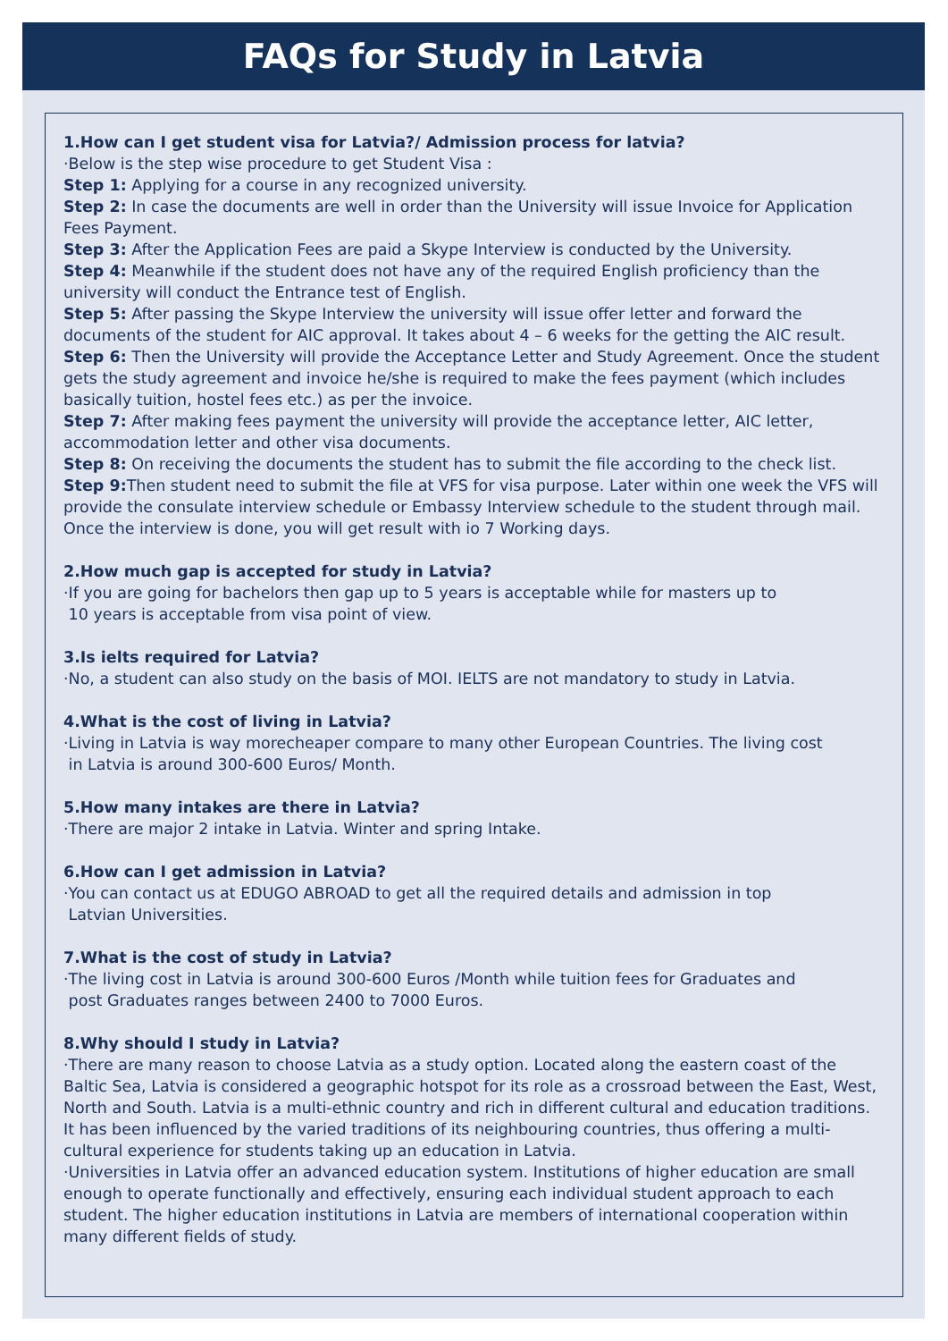FAQs for Study in Latvia
1.How can I get student visa for Latvia?/ Admission process for latvia?
·Below is the step wise procedure to get Student Visa :
Step 1: Applying for a course in any recognized university.
Step 2: In case the documents are well in order than the University will issue Invoice for Application Fees Payment.
Step 3: After the Application Fees are paid a Skype Interview is conducted by the University.
Step 4: Meanwhile if the student does not have any of the required English proficiency than the university will conduct the Entrance test of English.
Step 5: After passing the Skype Interview the university will issue offer letter and forward the documents of the student for AIC approval. It takes about 4 – 6 weeks for the getting the AIC result.
Step 6: Then the University will provide the Acceptance Letter and Study Agreement. Once the student gets the study agreement and invoice he/she is required to make the fees payment (which includes basically tuition, hostel fees etc.) as per the invoice.
Step 7: After making fees payment the university will provide the acceptance letter, AIC letter, accommodation letter and other visa documents.
Step 8: On receiving the documents the student has to submit the file according to the check list.
Step 9: Then student need to submit the file at VFS for visa purpose. Later within one week the VFS will provide the consulate interview schedule or Embassy Interview schedule to the student through mail. Once the interview is done, you will get result with io 7 Working days.
2.How much gap is accepted for study in Latvia?
·If you are going for bachelors then gap up to 5 years is acceptable while for masters up to
10 years is acceptable from visa point of view.
3.Is ielts required for Latvia?
·No, a student can also study on the basis of MOI. IELTS are not mandatory to study in Latvia.
4.What is the cost of living in Latvia?
·Living in Latvia is way morecheaper compare to many other European Countries. The living cost
in Latvia is around 300-600 Euros/ Month.
5.How many intakes are there in Latvia?
·There are major 2 intake in Latvia. Winter and spring Intake.
6.How can I get admission in Latvia?
·You can contact us at EDUGO ABROAD to get all the required details and admission in top
Latvian Universities.
7.What is the cost of study in Latvia?
·The living cost in Latvia is around 300-600 Euros /Month while tuition fees for Graduates and
post Graduates ranges between 2400 to 7000 Euros.
8.Why should I study in Latvia?
·There are many reason to choose Latvia as a study option. Located along the eastern coast of the Baltic Sea, Latvia is considered a geographic hotspot for its role as a crossroad between the East, West, North and South. Latvia is a multi-ethnic country and rich in different cultural and education traditions. It has been influenced by the varied traditions of its neighbouring countries, thus offering a multi-cultural experience for students taking up an education in Latvia.
·Universities in Latvia offer an advanced education system. Institutions of higher education are small enough to operate functionally and effectively, ensuring each individual student approach to each student. The higher education institutions in Latvia are members of international cooperation within many different fields of study.